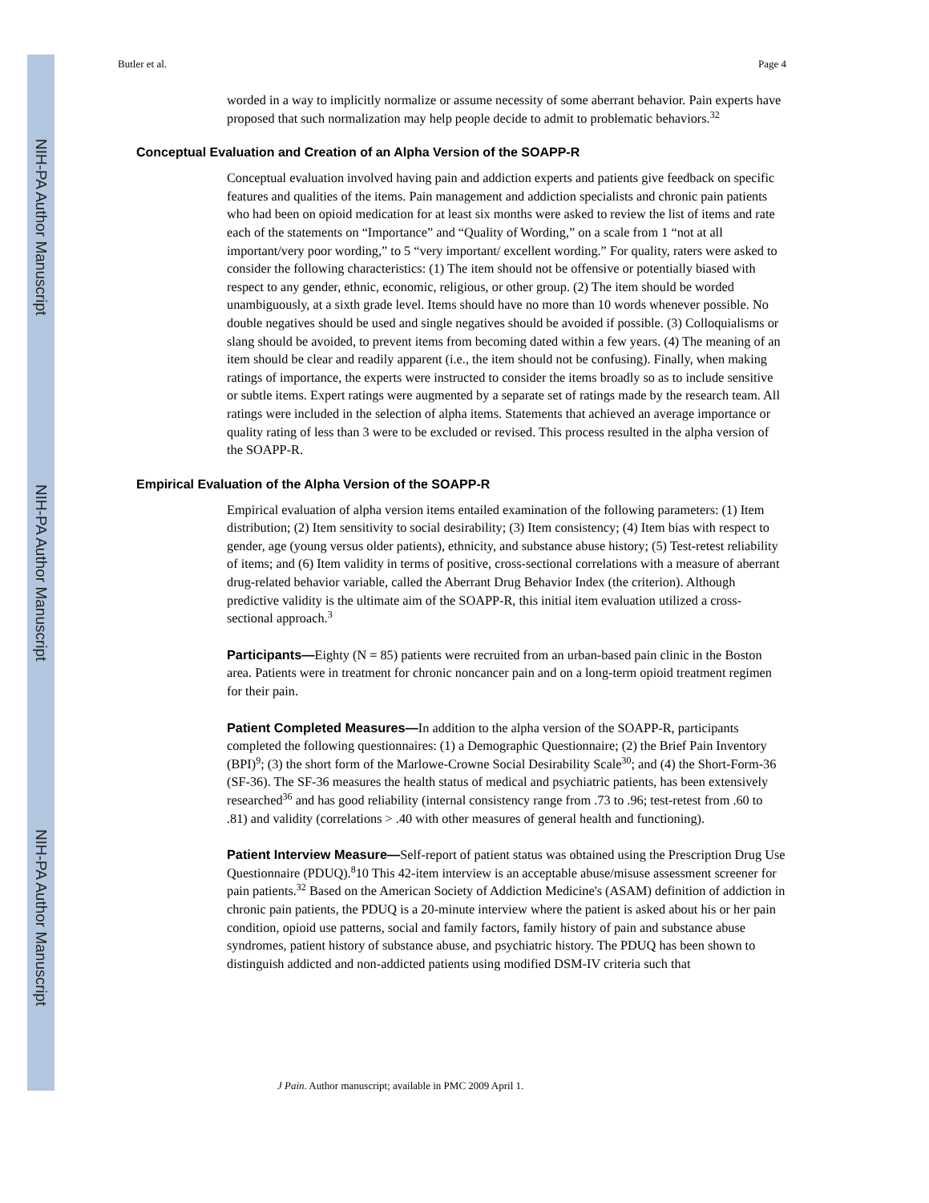NIH-PA Author Manuscript
NIH-PA Author Manuscript
NIH-PA Author Manuscript
Butler et al. Page 4
worded in a way to implicitly normalize or assume necessity of some aberrant behavior. Pain experts have proposed that such normalization may help people decide to admit to problematic behaviors.<sup>32</sup>
Conceptual Evaluation and Creation of an Alpha Version of the SOAPP-R
Conceptual evaluation involved having pain and addiction experts and patients give feedback on specific features and qualities of the items. Pain management and addiction specialists and chronic pain patients who had been on opioid medication for at least six months were asked to review the list of items and rate each of the statements on “Importance” and “Quality of Wording,” on a scale from 1 “not at all important/very poor wording,” to 5 “very important/ excellent wording.” For quality, raters were asked to consider the following characteristics: (1) The item should not be offensive or potentially biased with respect to any gender, ethnic, economic, religious, or other group. (2) The item should be worded unambiguously, at a sixth grade level. Items should have no more than 10 words whenever possible. No double negatives should be used and single negatives should be avoided if possible. (3) Colloquialisms or slang should be avoided, to prevent items from becoming dated within a few years. (4) The meaning of an item should be clear and readily apparent (i.e., the item should not be confusing). Finally, when making ratings of importance, the experts were instructed to consider the items broadly so as to include sensitive or subtle items. Expert ratings were augmented by a separate set of ratings made by the research team. All ratings were included in the selection of alpha items. Statements that achieved an average importance or quality rating of less than 3 were to be excluded or revised. This process resulted in the alpha version of the SOAPP-R.
Empirical Evaluation of the Alpha Version of the SOAPP-R
Empirical evaluation of alpha version items entailed examination of the following parameters: (1) Item distribution; (2) Item sensitivity to social desirability; (3) Item consistency; (4) Item bias with respect to gender, age (young versus older patients), ethnicity, and substance abuse history; (5) Test-retest reliability of items; and (6) Item validity in terms of positive, cross-sectional correlations with a measure of aberrant drug-related behavior variable, called the Aberrant Drug Behavior Index (the criterion). Although predictive validity is the ultimate aim of the SOAPP-R, this initial item evaluation utilized a cross-sectional approach.<sup>3</sup>
Participants—Eighty (N = 85) patients were recruited from an urban-based pain clinic in the Boston area. Patients were in treatment for chronic noncancer pain and on a long-term opioid treatment regimen for their pain.
Patient Completed Measures—In addition to the alpha version of the SOAPP-R, participants completed the following questionnaires: (1) a Demographic Questionnaire; (2) the Brief Pain Inventory (BPI)<sup>9</sup>; (3) the short form of the Marlowe-Crowne Social Desirability Scale<sup>30</sup>; and (4) the Short-Form-36 (SF-36). The SF-36 measures the health status of medical and psychiatric patients, has been extensively researched<sup>36</sup> and has good reliability (internal consistency range from .73 to .96; test-retest from .60 to .81) and validity (correlations > .40 with other measures of general health and functioning).
Patient Interview Measure—Self-report of patient status was obtained using the Prescription Drug Use Questionnaire (PDUQ).<sup>8</sup>10 This 42-item interview is an acceptable abuse/misuse assessment screener for pain patients.<sup>32</sup> Based on the American Society of Addiction Medicine's (ASAM) definition of addiction in chronic pain patients, the PDUQ is a 20-minute interview where the patient is asked about his or her pain condition, opioid use patterns, social and family factors, family history of pain and substance abuse syndromes, patient history of substance abuse, and psychiatric history. The PDUQ has been shown to distinguish addicted and non-addicted patients using modified DSM-IV criteria such that
J Pain. Author manuscript; available in PMC 2009 April 1.